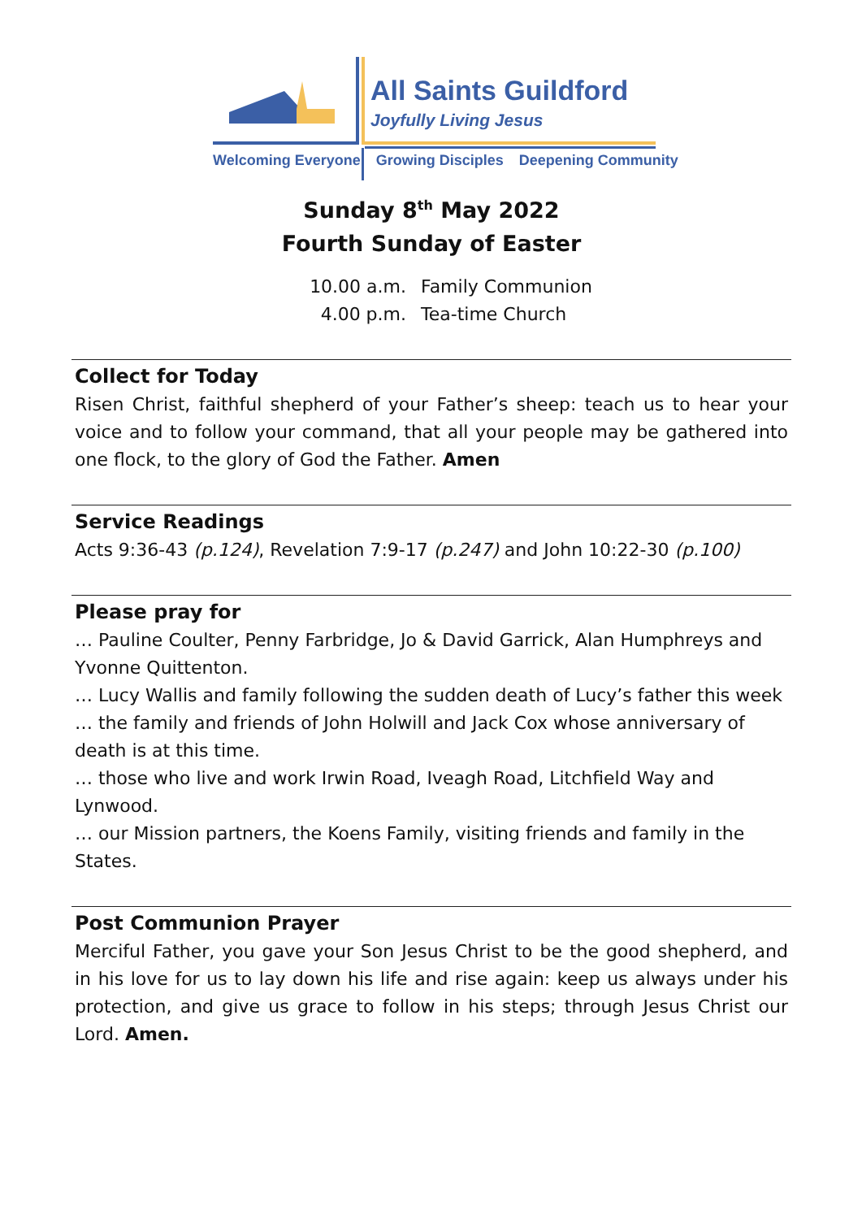All Saints Guildford
Joyfully Living Jesus
Welcoming Everyone Growing Disciples Deepening Community
Sunday 8<sup>th</sup> May 2022
Fourth Sunday of Easter
10.00 a.m. Family Communion
4.00 p.m. Tea-time Church
Collect for Today
Risen Christ, faithful shepherd of your Father’s sheep: teach us to hear your voice and to follow your command, that all your people may be gathered into one flock, to the glory of God the Father. Amen
Service Readings
Acts 9:36-43 (p.124), Revelation 7:9-17 (p.247) and John 10:22-30 (p.100)
Please pray for
… Pauline Coulter, Penny Farbridge, Jo & David Garrick, Alan Humphreys and Yvonne Quittenton.
… Lucy Wallis and family following the sudden death of Lucy’s father this week
… the family and friends of John Holwill and Jack Cox whose anniversary of death is at this time.
… those who live and work Irwin Road, Iveagh Road, Litchfield Way and Lynwood.
… our Mission partners, the Koens Family, visiting friends and family in the States.
Post Communion Prayer
Merciful Father, you gave your Son Jesus Christ to be the good shepherd, and in his love for us to lay down his life and rise again: keep us always under his protection, and give us grace to follow in his steps; through Jesus Christ our Lord. Amen.